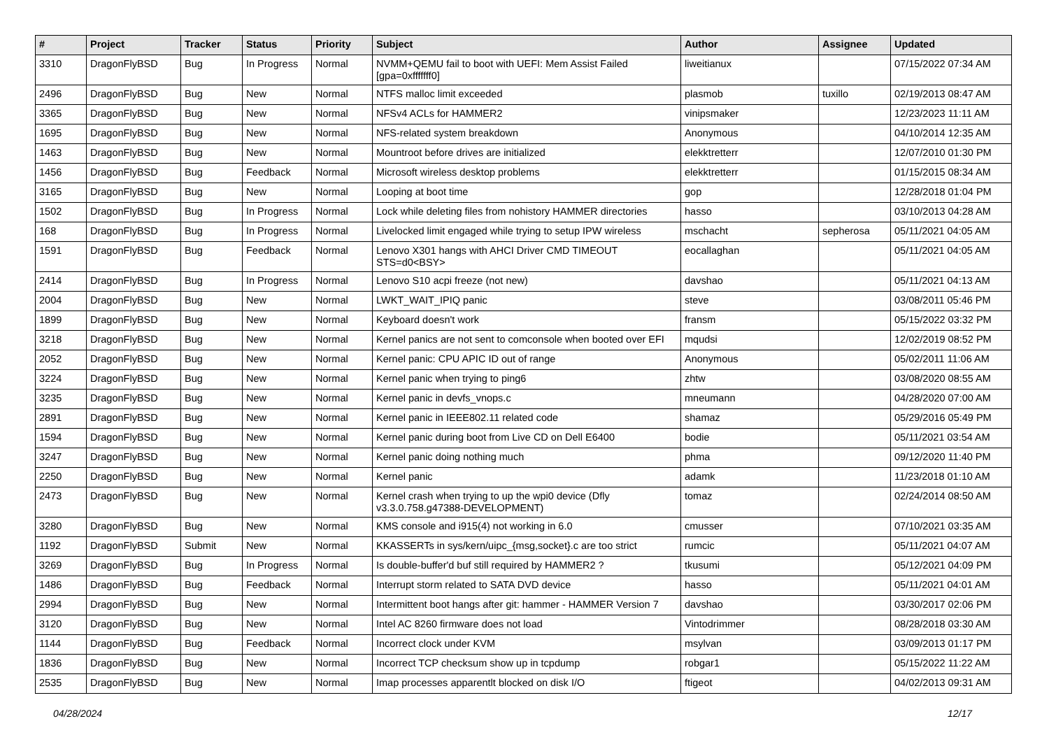| # | Project | Tracker | Status | Priority | Subject | Author | Assignee | Updated |
| --- | --- | --- | --- | --- | --- | --- | --- | --- |
| 3310 | DragonFlyBSD | Bug | In Progress | Normal | NVMM+QEMU fail to boot with UEFI: Mem Assist Failed [gpa=0xfffffff0] | liweitianux | | 07/15/2022 07:34 AM |
| 2496 | DragonFlyBSD | Bug | New | Normal | NTFS malloc limit exceeded | plasmob | tuxillo | 02/19/2013 08:47 AM |
| 3365 | DragonFlyBSD | Bug | New | Normal | NFSv4 ACLs for HAMMER2 | vinipsmaker | | 12/23/2023 11:11 AM |
| 1695 | DragonFlyBSD | Bug | New | Normal | NFS-related system breakdown | Anonymous | | 04/10/2014 12:35 AM |
| 1463 | DragonFlyBSD | Bug | New | Normal | Mountroot before drives are initialized | elekktretterr | | 12/07/2010 01:30 PM |
| 1456 | DragonFlyBSD | Bug | Feedback | Normal | Microsoft wireless desktop problems | elekktretterr | | 01/15/2015 08:34 AM |
| 3165 | DragonFlyBSD | Bug | New | Normal | Looping at boot time | gop | | 12/28/2018 01:04 PM |
| 1502 | DragonFlyBSD | Bug | In Progress | Normal | Lock while deleting files from nohistory HAMMER directories | hasso | | 03/10/2013 04:28 AM |
| 168 | DragonFlyBSD | Bug | In Progress | Normal | Livelocked limit engaged while trying to setup IPW wireless | mschacht | sepherosa | 05/11/2021 04:05 AM |
| 1591 | DragonFlyBSD | Bug | Feedback | Normal | Lenovo X301 hangs with AHCI Driver CMD TIMEOUT STS=d0<BSY> | eocallaghan | | 05/11/2021 04:05 AM |
| 2414 | DragonFlyBSD | Bug | In Progress | Normal | Lenovo S10 acpi freeze (not new) | davshao | | 05/11/2021 04:13 AM |
| 2004 | DragonFlyBSD | Bug | New | Normal | LWKT_WAIT_IPIQ panic | steve | | 03/08/2011 05:46 PM |
| 1899 | DragonFlyBSD | Bug | New | Normal | Keyboard doesn't work | fransm | | 05/15/2022 03:32 PM |
| 3218 | DragonFlyBSD | Bug | New | Normal | Kernel panics are not sent to comconsole when booted over EFI | mqudsi | | 12/02/2019 08:52 PM |
| 2052 | DragonFlyBSD | Bug | New | Normal | Kernel panic: CPU APIC ID out of range | Anonymous | | 05/02/2011 11:06 AM |
| 3224 | DragonFlyBSD | Bug | New | Normal | Kernel panic when trying to ping6 | zhtw | | 03/08/2020 08:55 AM |
| 3235 | DragonFlyBSD | Bug | New | Normal | Kernel panic in devfs_vnops.c | mneumann | | 04/28/2020 07:00 AM |
| 2891 | DragonFlyBSD | Bug | New | Normal | Kernel panic in IEEE802.11 related code | shamaz | | 05/29/2016 05:49 PM |
| 1594 | DragonFlyBSD | Bug | New | Normal | Kernel panic during boot from Live CD on Dell E6400 | bodie | | 05/11/2021 03:54 AM |
| 3247 | DragonFlyBSD | Bug | New | Normal | Kernel panic doing nothing much | phma | | 09/12/2020 11:40 PM |
| 2250 | DragonFlyBSD | Bug | New | Normal | Kernel panic | adamk | | 11/23/2018 01:10 AM |
| 2473 | DragonFlyBSD | Bug | New | Normal | Kernel crash when trying to up the wpi0 device (Dfly v3.3.0.758.g47388-DEVELOPMENT) | tomaz | | 02/24/2014 08:50 AM |
| 3280 | DragonFlyBSD | Bug | New | Normal | KMS console and i915(4) not working in 6.0 | cmusser | | 07/10/2021 03:35 AM |
| 1192 | DragonFlyBSD | Submit | New | Normal | KKASSERTs in sys/kern/uipc_{msg,socket}.c are too strict | rumcic | | 05/11/2021 04:07 AM |
| 3269 | DragonFlyBSD | Bug | In Progress | Normal | Is double-buffer'd buf still required by HAMMER2 ? | tkusumi | | 05/12/2021 04:09 PM |
| 1486 | DragonFlyBSD | Bug | Feedback | Normal | Interrupt storm related to SATA DVD device | hasso | | 05/11/2021 04:01 AM |
| 2994 | DragonFlyBSD | Bug | New | Normal | Intermittent boot hangs after git: hammer - HAMMER Version 7 | davshao | | 03/30/2017 02:06 PM |
| 3120 | DragonFlyBSD | Bug | New | Normal | Intel AC 8260 firmware does not load | Vintodrimmer | | 08/28/2018 03:30 AM |
| 1144 | DragonFlyBSD | Bug | Feedback | Normal | Incorrect clock under KVM | msylvan | | 03/09/2013 01:17 PM |
| 1836 | DragonFlyBSD | Bug | New | Normal | Incorrect TCP checksum show up in tcpdump | robgar1 | | 05/15/2022 11:22 AM |
| 2535 | DragonFlyBSD | Bug | New | Normal | Imap processes apparentlt blocked on disk I/O | ftigeot | | 04/02/2013 09:31 AM |
04/28/2024 12/17